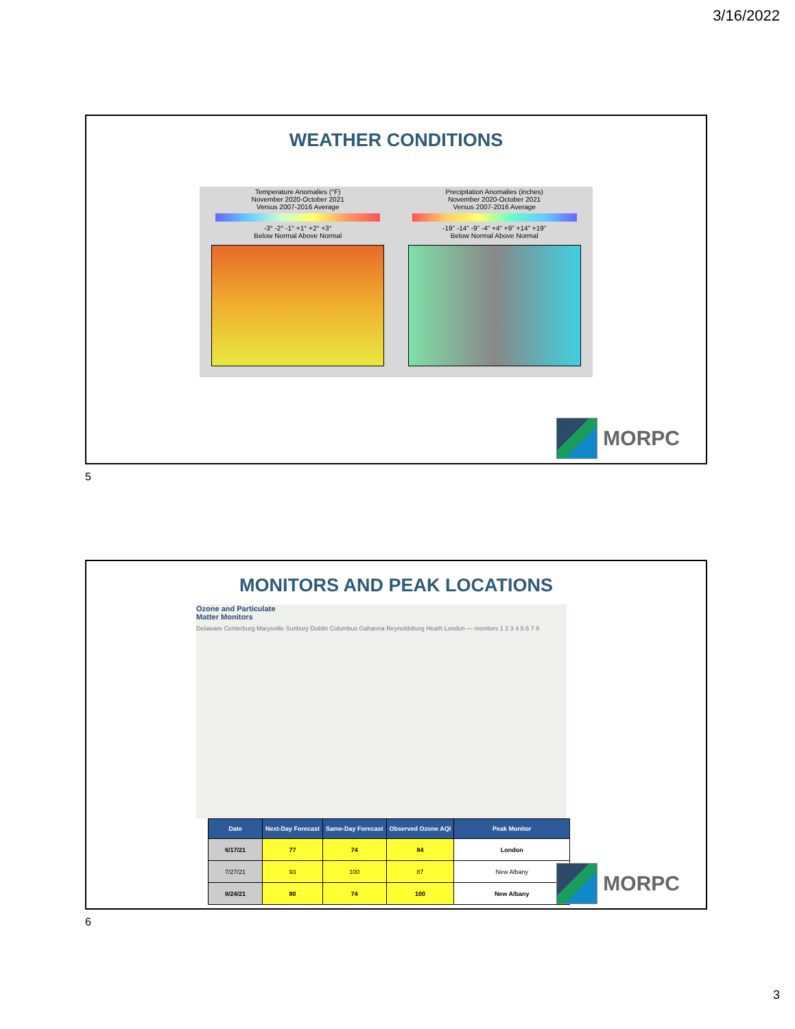3/16/2022
WEATHER CONDITIONS
Temperature Anomalies (°F)
November 2020-October 2021
Versus 2007-2016 Average
-3° -2° -1° +1° +2° +3°
Below Normal Above Normal
Precipitation Anomalies (inches)
November 2020-October 2021
Versus 2007-2016 Average
-19" -14" -9" -4" +4" +9" +14" +19"
Below Normal Above Normal
MORPC
5
MONITORS AND PEAK LOCATIONS
Ozone and Particulate
Matter Monitors
Delaware Centerburg Marysville Sunbury Dublin Columbus Gahanna Reynoldsburg Heath London — monitors 1 2 3 4 5 6 7 8
| Date | Next-Day Forecast | Same-Day Forecast | Observed Ozone AQI | Peak Monitor |
| --- | --- | --- | --- | --- |
| 6/17/21 | 77 | 74 | 84 | London |
| 7/27/21 | 93 | 100 | 87 | New Albany |
| 8/24/21 | 80 | 74 | 100 | New Albany |
MORPC
6
3